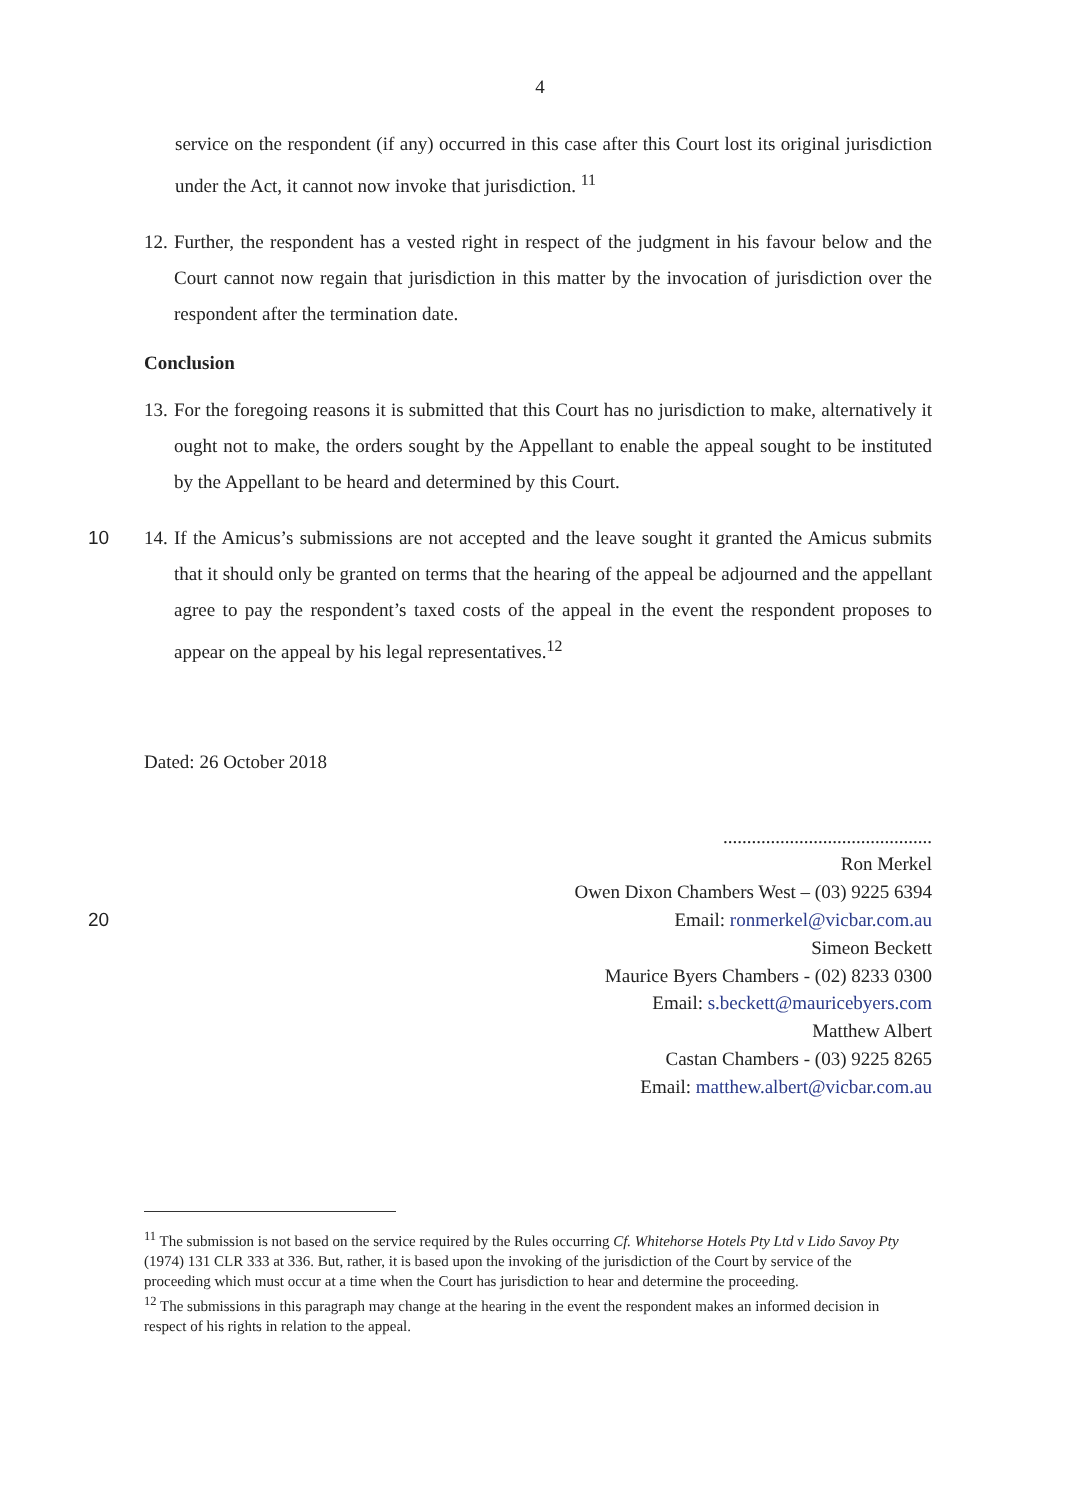4
service on the respondent (if any) occurred in this case after this Court lost its original jurisdiction under the Act, it cannot now invoke that jurisdiction. <sup>11</sup>
12. Further, the respondent has a vested right in respect of the judgment in his favour below and the Court cannot now regain that jurisdiction in this matter by the invocation of jurisdiction over the respondent after the termination date.
Conclusion
13. For the foregoing reasons it is submitted that this Court has no jurisdiction to make, alternatively it ought not to make, the orders sought by the Appellant to enable the appeal sought to be instituted by the Appellant to be heard and determined by this Court.
10 14. If the Amicus’s submissions are not accepted and the leave sought it granted the Amicus submits that it should only be granted on terms that the hearing of the appeal be adjourned and the appellant agree to pay the respondent’s taxed costs of the appeal in the event the respondent proposes to appear on the appeal by his legal representatives.<sup>12</sup>
Dated: 26 October 2018
............................................
Ron Merkel
Owen Dixon Chambers West – (03) 9225 6394
20 Email: ronmerkel@vicbar.com.au
Simeon Beckett
Maurice Byers Chambers - (02) 8233 0300
Email: s.beckett@mauricebyers.com
Matthew Albert
Castan Chambers - (03) 9225 8265
Email: matthew.albert@vicbar.com.au
<sup>11</sup> The submission is not based on the service required by the Rules occurring Cf. Whitehorse Hotels Pty Ltd v Lido Savoy Pty (1974) 131 CLR 333 at 336. But, rather, it is based upon the invoking of the jurisdiction of the Court by service of the proceeding which must occur at a time when the Court has jurisdiction to hear and determine the proceeding.
<sup>12</sup> The submissions in this paragraph may change at the hearing in the event the respondent makes an informed decision in respect of his rights in relation to the appeal.